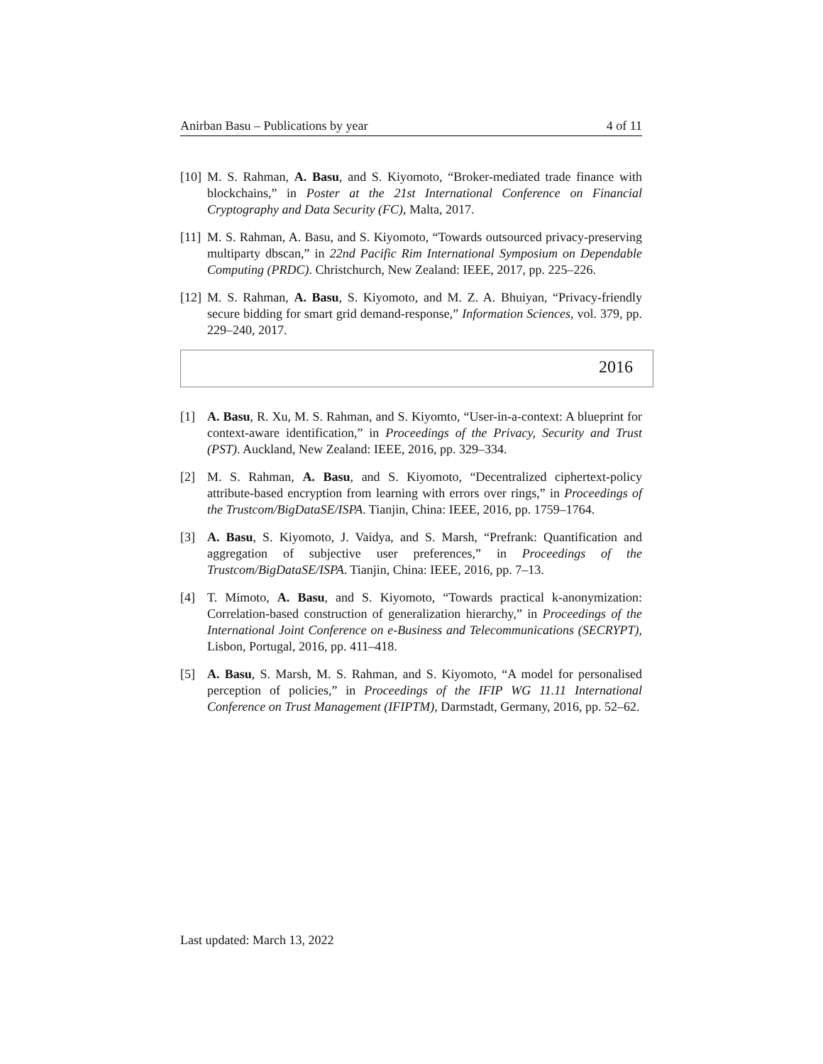Anirban Basu – Publications by year 4 of 11
[10] M. S. Rahman, A. Basu, and S. Kiyomoto, “Broker-mediated trade finance with blockchains,” in Poster at the 21st International Conference on Financial Cryptography and Data Security (FC), Malta, 2017.
[11] M. S. Rahman, A. Basu, and S. Kiyomoto, “Towards outsourced privacy-preserving multiparty dbscan,” in 22nd Pacific Rim International Symposium on Dependable Computing (PRDC). Christchurch, New Zealand: IEEE, 2017, pp. 225–226.
[12] M. S. Rahman, A. Basu, S. Kiyomoto, and M. Z. A. Bhuiyan, “Privacy-friendly secure bidding for smart grid demand-response,” Information Sciences, vol. 379, pp. 229–240, 2017.
2016
[1] A. Basu, R. Xu, M. S. Rahman, and S. Kiyomto, “User-in-a-context: A blueprint for context-aware identification,” in Proceedings of the Privacy, Security and Trust (PST). Auckland, New Zealand: IEEE, 2016, pp. 329–334.
[2] M. S. Rahman, A. Basu, and S. Kiyomoto, “Decentralized ciphertext-policy attribute-based encryption from learning with errors over rings,” in Proceedings of the Trustcom/BigDataSE/ISPA. Tianjin, China: IEEE, 2016, pp. 1759–1764.
[3] A. Basu, S. Kiyomoto, J. Vaidya, and S. Marsh, “Prefrank: Quantification and aggregation of subjective user preferences,” in Proceedings of the Trustcom/BigDataSE/ISPA. Tianjin, China: IEEE, 2016, pp. 7–13.
[4] T. Mimoto, A. Basu, and S. Kiyomoto, “Towards practical k-anonymization: Correlation-based construction of generalization hierarchy,” in Proceedings of the International Joint Conference on e-Business and Telecommunications (SECRYPT), Lisbon, Portugal, 2016, pp. 411–418.
[5] A. Basu, S. Marsh, M. S. Rahman, and S. Kiyomoto, “A model for personalised perception of policies,” in Proceedings of the IFIP WG 11.11 International Conference on Trust Management (IFIPTM), Darmstadt, Germany, 2016, pp. 52–62.
Last updated: March 13, 2022